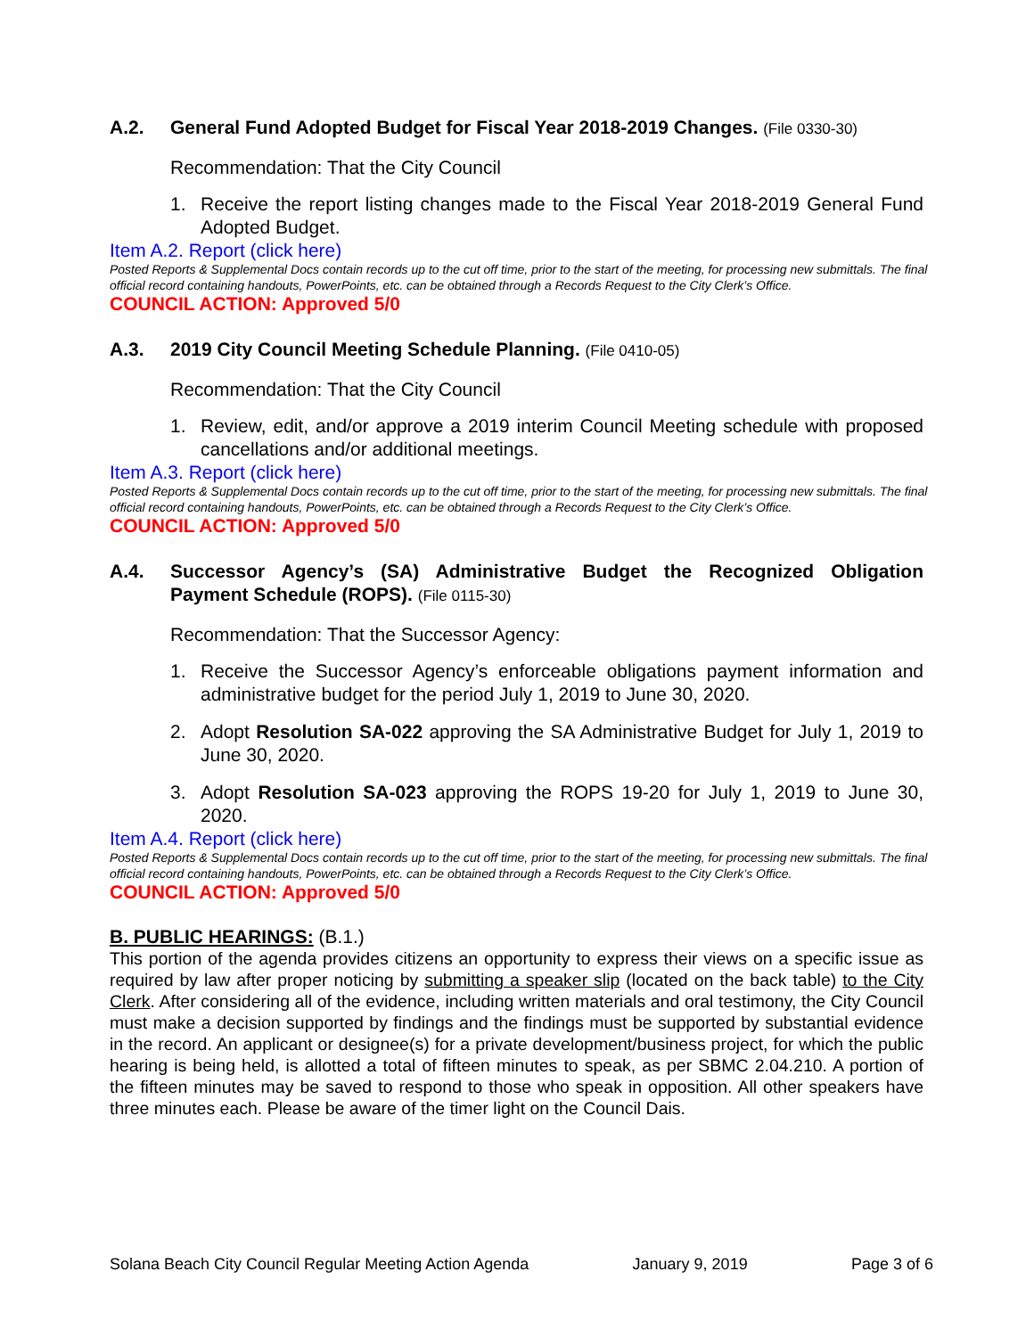A.2. General Fund Adopted Budget for Fiscal Year 2018-2019 Changes. (File 0330-30)
Recommendation: That the City Council
1. Receive the report listing changes made to the Fiscal Year 2018-2019 General Fund Adopted Budget.
Item A.2. Report (click here)
Posted Reports & Supplemental Docs contain records up to the cut off time, prior to the start of the meeting, for processing new submittals. The final official record containing handouts, PowerPoints, etc. can be obtained through a Records Request to the City Clerk’s Office.
COUNCIL ACTION: Approved 5/0
A.3. 2019 City Council Meeting Schedule Planning. (File 0410-05)
Recommendation: That the City Council
1. Review, edit, and/or approve a 2019 interim Council Meeting schedule with proposed cancellations and/or additional meetings.
Item A.3. Report (click here)
Posted Reports & Supplemental Docs contain records up to the cut off time, prior to the start of the meeting, for processing new submittals. The final official record containing handouts, PowerPoints, etc. can be obtained through a Records Request to the City Clerk’s Office.
COUNCIL ACTION: Approved 5/0
A.4. Successor Agency’s (SA) Administrative Budget the Recognized Obligation Payment Schedule (ROPS). (File 0115-30)
Recommendation: That the Successor Agency:
1. Receive the Successor Agency’s enforceable obligations payment information and administrative budget for the period July 1, 2019 to June 30, 2020.
2. Adopt Resolution SA-022 approving the SA Administrative Budget for July 1, 2019 to June 30, 2020.
3. Adopt Resolution SA-023 approving the ROPS 19-20 for July 1, 2019 to June 30, 2020.
Item A.4. Report (click here)
Posted Reports & Supplemental Docs contain records up to the cut off time, prior to the start of the meeting, for processing new submittals. The final official record containing handouts, PowerPoints, etc. can be obtained through a Records Request to the City Clerk’s Office.
COUNCIL ACTION: Approved 5/0
B. PUBLIC HEARINGS: (B.1.)
This portion of the agenda provides citizens an opportunity to express their views on a specific issue as required by law after proper noticing by submitting a speaker slip (located on the back table) to the City Clerk. After considering all of the evidence, including written materials and oral testimony, the City Council must make a decision supported by findings and the findings must be supported by substantial evidence in the record. An applicant or designee(s) for a private development/business project, for which the public hearing is being held, is allotted a total of fifteen minutes to speak, as per SBMC 2.04.210. A portion of the fifteen minutes may be saved to respond to those who speak in opposition. All other speakers have three minutes each. Please be aware of the timer light on the Council Dais.
Solana Beach City Council Regular Meeting Action Agenda January 9, 2019 Page 3 of 6